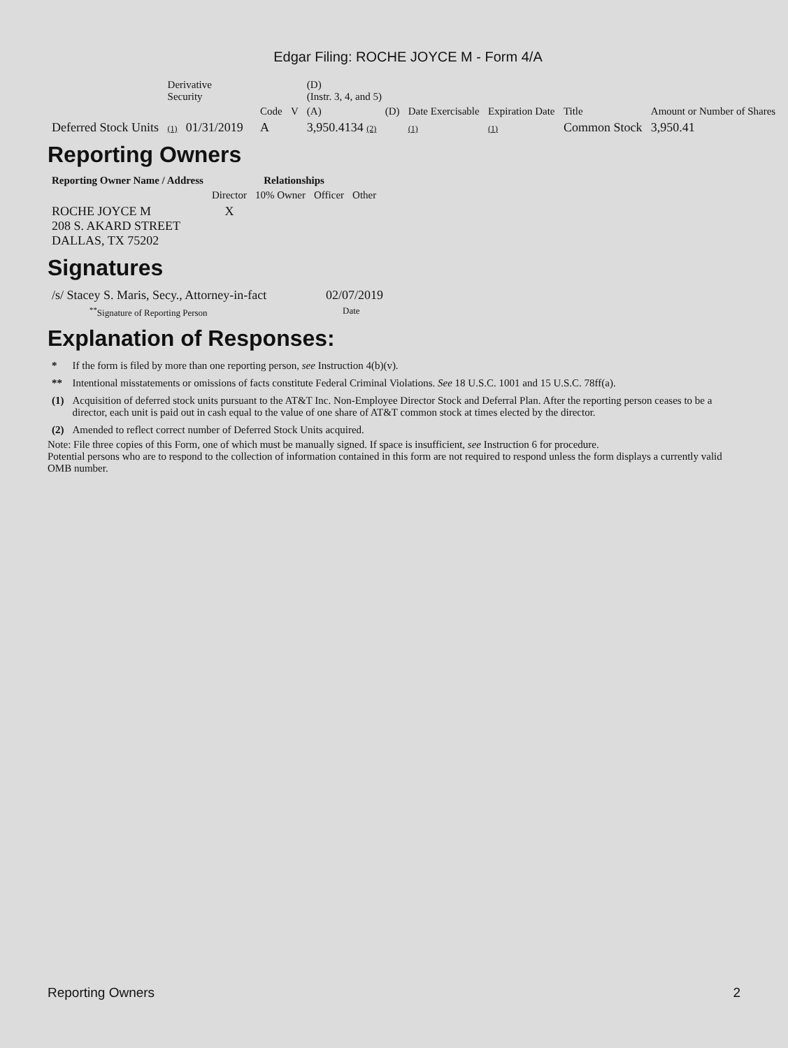Edgar Filing: ROCHE JOYCE M - Form 4/A
| | Derivative Security | | | | | (D) (Instr. 3, 4, and 5) | | | | | | |
| | | | | Code | V | (A) | (D) | Date Exercisable | Expiration Date | Title | Amount or Number of Shares | |
| Deferred Stock Units | (1) | 01/31/2019 | | A | | 3,950.4134 (2) | | (1) | (1) | Common Stock | 3,950.41 | |
Reporting Owners
| Reporting Owner Name / Address | Relationships | | | |
| --- | --- | --- | --- | --- |
| | Director | 10% Owner | Officer | Other |
| ROCHE JOYCE M 208 S. AKARD STREET DALLAS, TX 75202 | X | | | |
Signatures
| /s/ Stacey S. Maris, Secy., Attorney-in-fact | 02/07/2019 |
| <sup>**</sup> Signature of Reporting Person | Date |
Explanation of Responses:
| * | If the form is filed by more than one reporting person, see Instruction 4(b)(v). |
| ** | Intentional misstatements or omissions of facts constitute Federal Criminal Violations. See 18 U.S.C. 1001 and 15 U.S.C. 78ff(a). |
| (1) | Acquisition of deferred stock units pursuant to the AT&T Inc. Non-Employee Director Stock and Deferral Plan. After the reporting person ceases to be a director, each unit is paid out in cash equal to the value of one share of AT&T common stock at times elected by the director. |
| (2) | Amended to reflect correct number of Deferred Stock Units acquired. |
Note: File three copies of this Form, one of which must be manually signed. If space is insufficient, see Instruction 6 for procedure.
Potential persons who are to respond to the collection of information contained in this form are not required to respond unless the form displays a currently valid OMB number.
Reporting Owners 2